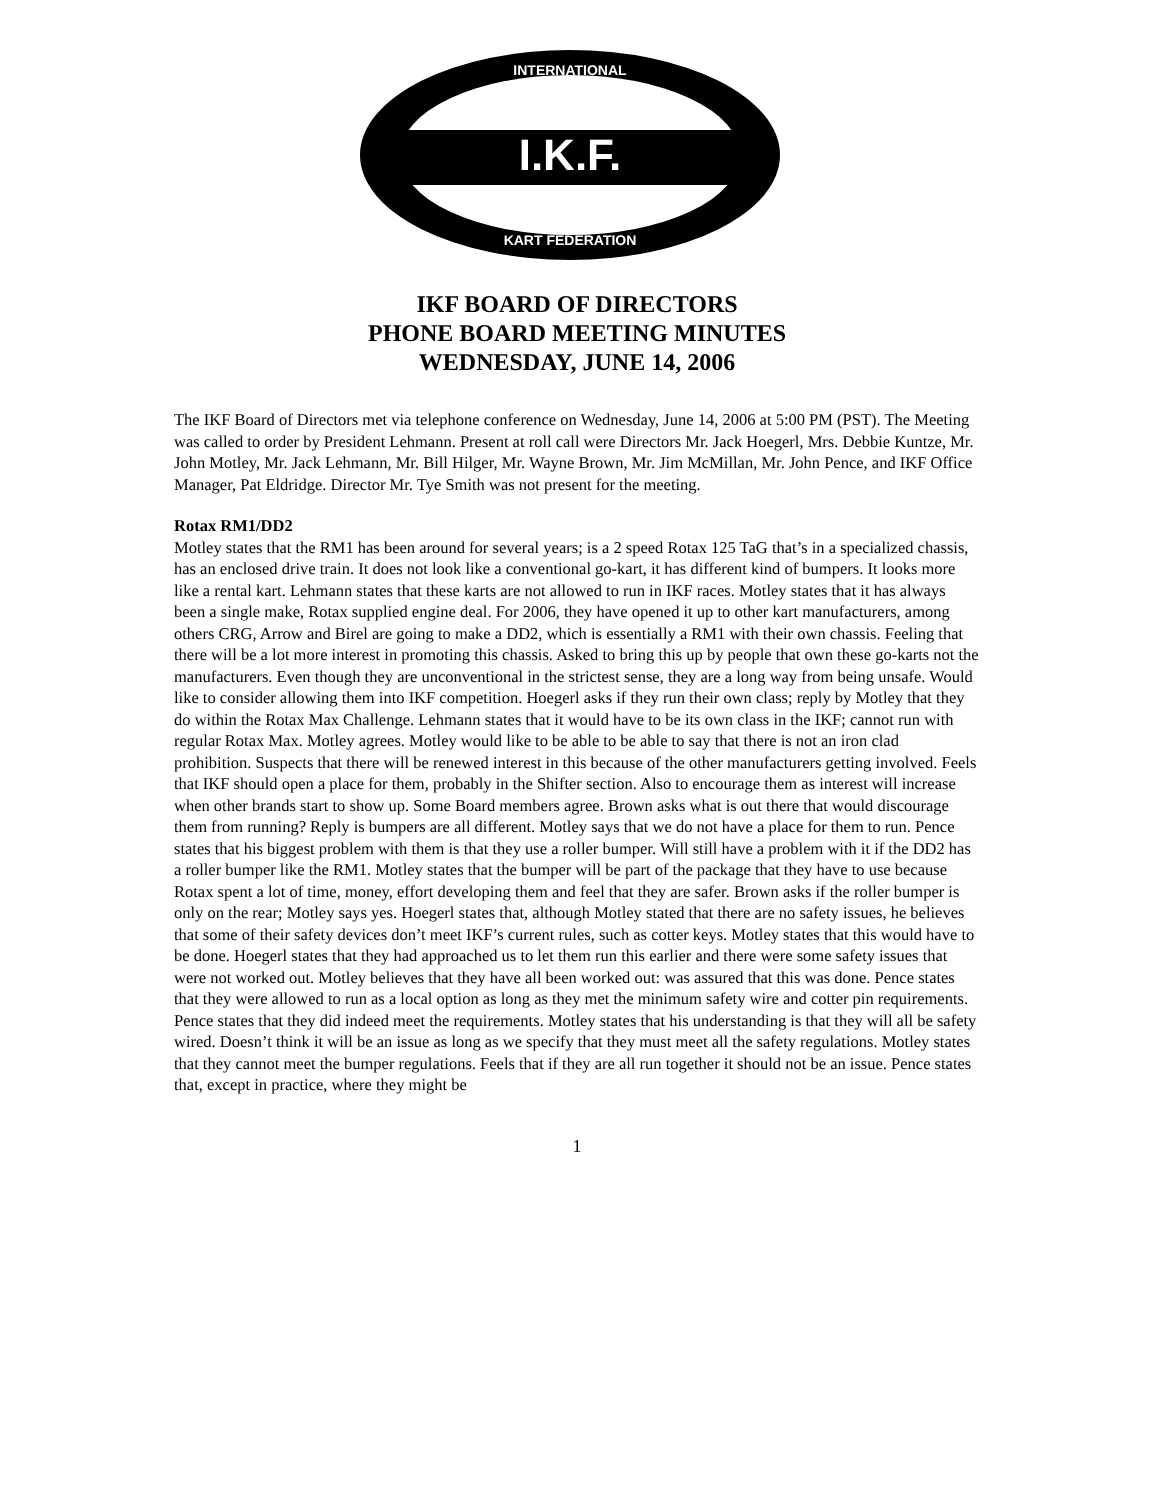I.K.F.
INTERNATIONAL
KART FEDERATION
IKF BOARD OF DIRECTORS
PHONE BOARD MEETING MINUTES
WEDNESDAY, JUNE 14, 2006
The IKF Board of Directors met via telephone conference on Wednesday, June 14, 2006 at 5:00 PM (PST). The Meeting was called to order by President Lehmann. Present at roll call were Directors Mr. Jack Hoegerl, Mrs. Debbie Kuntze, Mr. John Motley, Mr. Jack Lehmann, Mr. Bill Hilger, Mr. Wayne Brown, Mr. Jim McMillan, Mr. John Pence, and IKF Office Manager, Pat Eldridge. Director Mr. Tye Smith was not present for the meeting.
Rotax RM1/DD2
Motley states that the RM1 has been around for several years; is a 2 speed Rotax 125 TaG that’s in a specialized chassis, has an enclosed drive train. It does not look like a conventional go-kart, it has different kind of bumpers. It looks more like a rental kart. Lehmann states that these karts are not allowed to run in IKF races. Motley states that it has always been a single make, Rotax supplied engine deal. For 2006, they have opened it up to other kart manufacturers, among others CRG, Arrow and Birel are going to make a DD2, which is essentially a RM1 with their own chassis. Feeling that there will be a lot more interest in promoting this chassis. Asked to bring this up by people that own these go-karts not the manufacturers. Even though they are unconventional in the strictest sense, they are a long way from being unsafe. Would like to consider allowing them into IKF competition. Hoegerl asks if they run their own class; reply by Motley that they do within the Rotax Max Challenge. Lehmann states that it would have to be its own class in the IKF; cannot run with regular Rotax Max. Motley agrees. Motley would like to be able to be able to say that there is not an iron clad prohibition. Suspects that there will be renewed interest in this because of the other manufacturers getting involved. Feels that IKF should open a place for them, probably in the Shifter section. Also to encourage them as interest will increase when other brands start to show up. Some Board members agree. Brown asks what is out there that would discourage them from running? Reply is bumpers are all different. Motley says that we do not have a place for them to run. Pence states that his biggest problem with them is that they use a roller bumper. Will still have a problem with it if the DD2 has a roller bumper like the RM1. Motley states that the bumper will be part of the package that they have to use because Rotax spent a lot of time, money, effort developing them and feel that they are safer. Brown asks if the roller bumper is only on the rear; Motley says yes. Hoegerl states that, although Motley stated that there are no safety issues, he believes that some of their safety devices don’t meet IKF’s current rules, such as cotter keys. Motley states that this would have to be done. Hoegerl states that they had approached us to let them run this earlier and there were some safety issues that were not worked out. Motley believes that they have all been worked out: was assured that this was done. Pence states that they were allowed to run as a local option as long as they met the minimum safety wire and cotter pin requirements. Pence states that they did indeed meet the requirements. Motley states that his understanding is that they will all be safety wired. Doesn’t think it will be an issue as long as we specify that they must meet all the safety regulations. Motley states that they cannot meet the bumper regulations. Feels that if they are all run together it should not be an issue. Pence states that, except in practice, where they might be
1